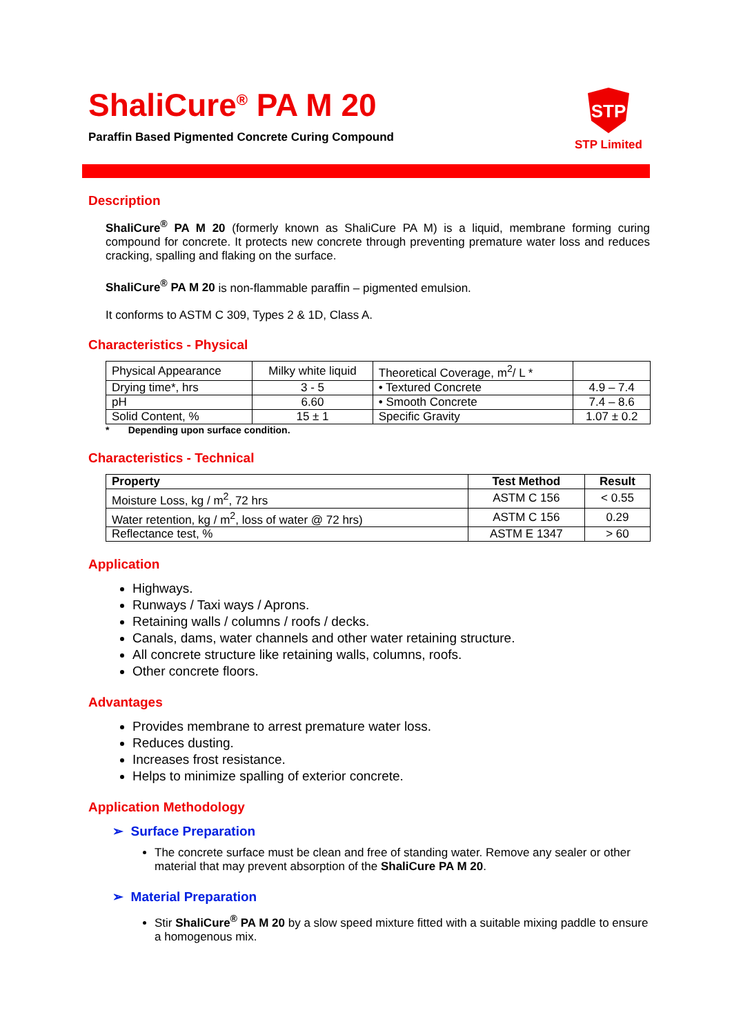ShaliCure<sup>®</sup> PA M 20
Paraffin Based Pigmented Concrete Curing Compound
STP
STP Limited
Description
ShaliCure<sup>®</sup> PA M 20 (formerly known as ShaliCure PA M) is a liquid, membrane forming curing compound for concrete. It protects new concrete through preventing premature water loss and reduces cracking, spalling and flaking on the surface.
ShaliCure<sup>®</sup> PA M 20 is non-flammable paraffin – pigmented emulsion.
It conforms to ASTM C 309, Types 2 & 1D, Class A.
Characteristics - Physical
| Physical Appearance | Milky white liquid | Theoretical Coverage, m<sup>2</sup>/ L * | |
| Drying time*, hrs | 3 - 5 | • Textured Concrete | 4.9 – 7.4 |
| pH | 6.60 | • Smooth Concrete | 7.4 – 8.6 |
| Solid Content, % | 15 ± 1 | Specific Gravity | 1.07 ± 0.2 |
* Depending upon surface condition.
Characteristics - Technical
| Property | Test Method | Result |
| --- | --- | --- |
| Moisture Loss, kg / m<sup>2</sup>, 72 hrs | ASTM C 156 | < 0.55 |
| Water retention, kg / m<sup>2</sup>, loss of water @ 72 hrs) | ASTM C 156 | 0.29 |
| Reflectance test, % | ASTM E 1347 | > 60 |
Application
Highways.
Runways / Taxi ways / Aprons.
Retaining walls / columns / roofs / decks.
Canals, dams, water channels and other water retaining structure.
All concrete structure like retaining walls, columns, roofs.
Other concrete floors.
Advantages
Provides membrane to arrest premature water loss.
Reduces dusting.
Increases frost resistance.
Helps to minimize spalling of exterior concrete.
Application Methodology
➢ Surface Preparation
The concrete surface must be clean and free of standing water. Remove any sealer or other material that may prevent absorption of the ShaliCure PA M 20.
➢ Material Preparation
Stir ShaliCure<sup>®</sup> PA M 20 by a slow speed mixture fitted with a suitable mixing paddle to ensure a homogenous mix.